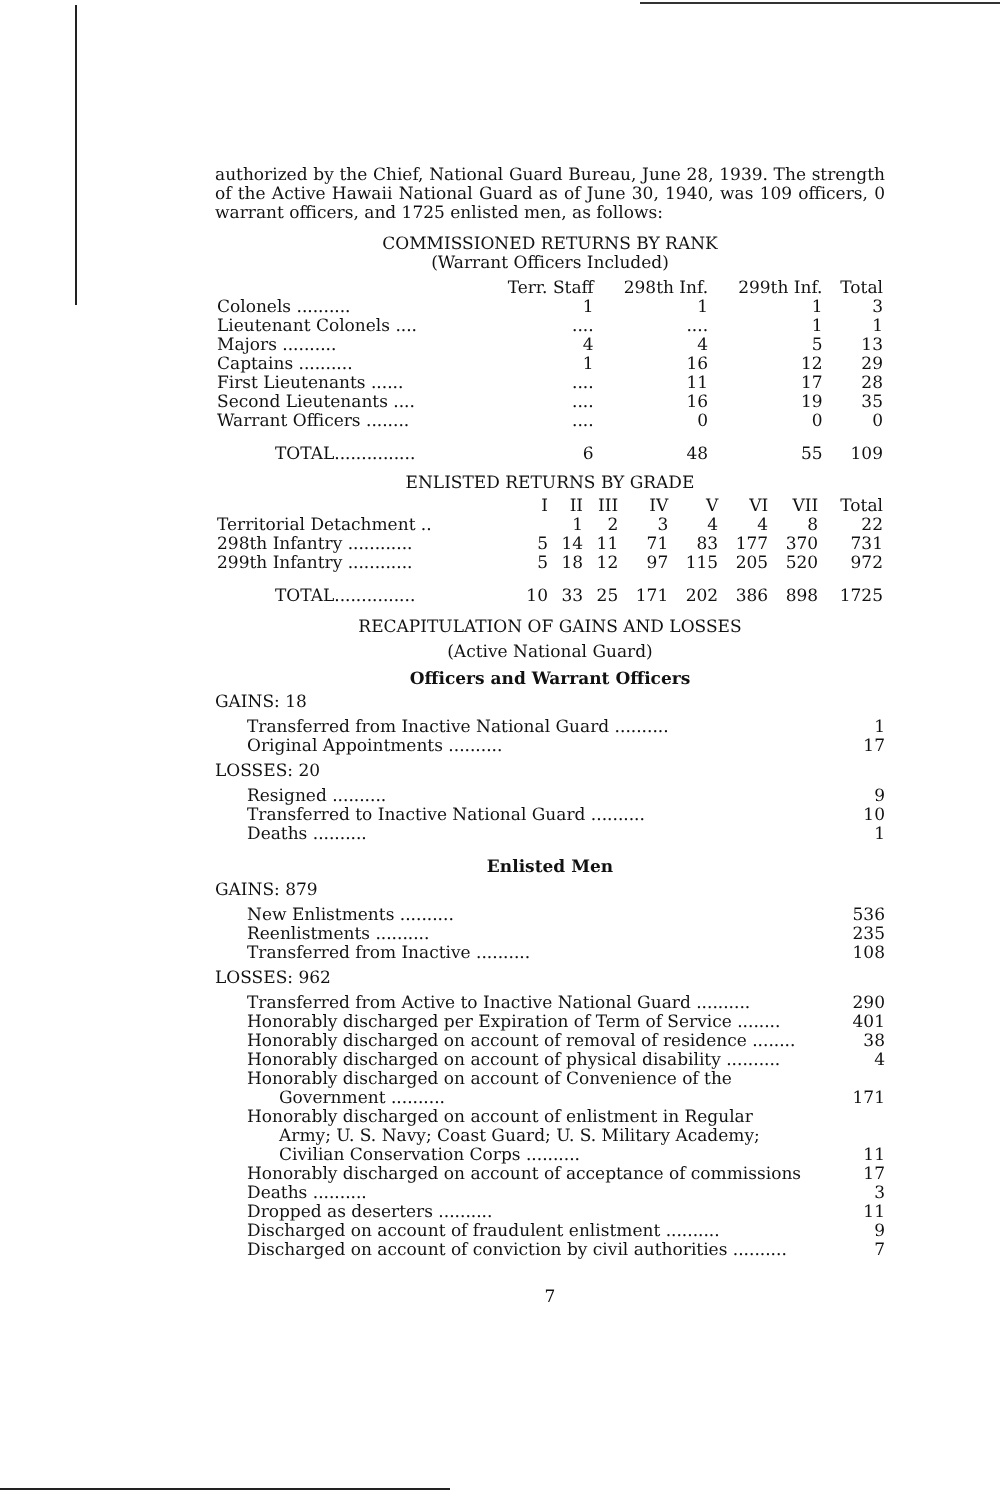authorized by the Chief, National Guard Bureau, June 28, 1939. The strength of the Active Hawaii National Guard as of June 30, 1940, was 109 officers, 0 warrant officers, and 1725 enlisted men, as follows:
COMMISSIONED RETURNS BY RANK
(Warrant Officers Included)
| | Terr. Staff | 298th Inf. | 299th Inf. | Total |
| --- | --- | --- | --- | --- |
| Colonels .......... | 1 | 1 | 1 | 3 |
| Lieutenant Colonels .... | .... | .... | 1 | 1 |
| Majors .......... | 4 | 4 | 5 | 13 |
| Captains .......... | 1 | 16 | 12 | 29 |
| First Lieutenants ...... | .... | 11 | 17 | 28 |
| Second Lieutenants .... | .... | 16 | 19 | 35 |
| Warrant Officers ........ | .... | 0 | 0 | 0 |
| TOTAL............... | 6 | 48 | 55 | 109 |
ENLISTED RETURNS BY GRADE
| | I | II | III | IV | V | VI | VII | Total |
| --- | --- | --- | --- | --- | --- | --- | --- | --- |
| Territorial Detachment .. | | 1 | 2 | 3 | 4 | 4 | 8 | 22 |
| 298th Infantry ............ | 5 | 14 | 11 | 71 | 83 | 177 | 370 | 731 |
| 299th Infantry ............ | 5 | 18 | 12 | 97 | 115 | 205 | 520 | 972 |
| TOTAL............... | 10 | 33 | 25 | 171 | 202 | 386 | 898 | 1725 |
RECAPITULATION OF GAINS AND LOSSES
(Active National Guard)
Officers and Warrant Officers
GAINS: 18
Transferred from Inactive National Guard .......... 1
Original Appointments .......... 17
LOSSES: 20
Resigned .......... 9
Transferred to Inactive National Guard .......... 10
Deaths .......... 1
Enlisted Men
GAINS: 879
New Enlistments .......... 536
Reenlistments .......... 235
Transferred from Inactive .......... 108
LOSSES: 962
Transferred from Active to Inactive National Guard .......... 290
Honorably discharged per Expiration of Term of Service ........ 401
Honorably discharged on account of removal of residence ........ 38
Honorably discharged on account of physical disability .......... 4
Honorably discharged on account of Convenience of the
Government .......... 171
Honorably discharged on account of enlistment in Regular
Army; U. S. Navy; Coast Guard; U. S. Military Academy;
Civilian Conservation Corps .......... 11
Honorably discharged on account of acceptance of commissions 17
Deaths .......... 3
Dropped as deserters .......... 11
Discharged on account of fraudulent enlistment .......... 9
Discharged on account of conviction by civil authorities .......... 7
7